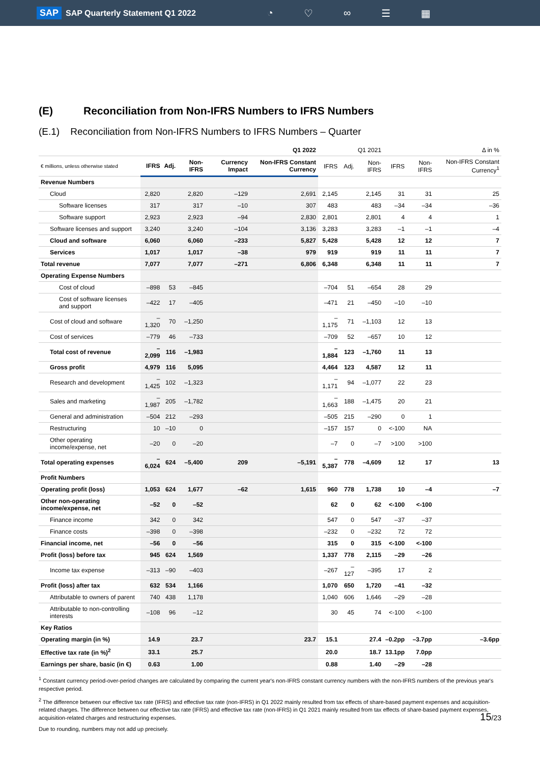SAP SAP Quarterly Statement Q1 2022 ◔ ♡ ∞ ☰ ▦
(E) Reconciliation from Non-IFRS Numbers to IFRS Numbers
(E.1) Reconciliation from Non-IFRS Numbers to IFRS Numbers – Quarter
| | Q1 2022 | | | | | Q1 2021 | | | Δ in % | | |
| --- | --- | --- | --- | --- | --- | --- | --- | --- | --- | --- | --- |
| € millions, unless otherwise stated | IFRS | Adj. | Non-IFRS | Currency Impact | Non-IFRS Constant Currency | IFRS | Adj. | Non-IFRS | IFRS | Non-IFRS | Non-IFRS Constant Currency<sup>1</sup> |
| Revenue Numbers | | | | | | | | | | | |
| Cloud | 2,820 | | 2,820 | –129 | 2,691 | 2,145 | | 2,145 | 31 | 31 | 25 |
| Software licenses | 317 | | 317 | –10 | 307 | 483 | | 483 | –34 | –34 | –36 |
| Software support | 2,923 | | 2,923 | –94 | 2,830 | 2,801 | | 2,801 | 4 | 4 | 1 |
| Software licenses and support | 3,240 | | 3,240 | –104 | 3,136 | 3,283 | | 3,283 | –1 | –1 | –4 |
| Cloud and software | 6,060 | | 6,060 | –233 | 5,827 | 5,428 | | 5,428 | 12 | 12 | 7 |
| Services | 1,017 | | 1,017 | –38 | 979 | 919 | | 919 | 11 | 11 | 7 |
| Total revenue | 7,077 | | 7,077 | –271 | 6,806 | 6,348 | | 6,348 | 11 | 11 | 7 |
| Operating Expense Numbers | | | | | | | | | | | |
| Cost of cloud | –898 | 53 | –845 | | | –704 | 51 | –654 | 28 | 29 | |
| Cost of software licenses and support | –422 | 17 | –405 | | | –471 | 21 | –450 | –10 | –10 | |
| Cost of cloud and software | –1,320 | 70 | –1,250 | | | –1,175 | 71 | –1,103 | 12 | 13 | |
| Cost of services | –779 | 46 | –733 | | | –709 | 52 | –657 | 10 | 12 | |
| Total cost of revenue | –2,099 | 116 | –1,983 | | | –1,884 | 123 | –1,760 | 11 | 13 | |
| Gross profit | 4,979 | 116 | 5,095 | | | 4,464 | 123 | 4,587 | 12 | 11 | |
| Research and development | –1,425 | 102 | –1,323 | | | –1,171 | 94 | –1,077 | 22 | 23 | |
| Sales and marketing | –1,987 | 205 | –1,782 | | | –1,663 | 188 | –1,475 | 20 | 21 | |
| General and administration | –504 | 212 | –293 | | | –505 | 215 | –290 | 0 | 1 | |
| Restructuring | 10 | –10 | 0 | | | –157 | 157 | 0 | <-100 | NA | |
| Other operating income/expense, net | –20 | 0 | –20 | | | –7 | 0 | –7 | >100 | >100 | |
| Total operating expenses | –6,024 | 624 | –5,400 | 209 | –5,191 | –5,387 | 778 | –4,609 | 12 | 17 | 13 |
| Profit Numbers | | | | | | | | | | | |
| Operating profit (loss) | 1,053 | 624 | 1,677 | –62 | 1,615 | 960 | 778 | 1,738 | 10 | –4 | –7 |
| Other non-operating income/expense, net | –52 | 0 | –52 | | | 62 | 0 | 62 | <-100 | <-100 | |
| Finance income | 342 | 0 | 342 | | | 547 | 0 | 547 | –37 | –37 | |
| Finance costs | –398 | 0 | –398 | | | –232 | 0 | –232 | 72 | 72 | |
| Financial income, net | –56 | 0 | –56 | | | 315 | 0 | 315 | <-100 | <-100 | |
| Profit (loss) before tax | 945 | 624 | 1,569 | | | 1,337 | 778 | 2,115 | –29 | –26 | |
| Income tax expense | –313 | –90 | –403 | | | –267 | –127 | –395 | 17 | 2 | |
| Profit (loss) after tax | 632 | 534 | 1,166 | | | 1,070 | 650 | 1,720 | –41 | –32 | |
| Attributable to owners of parent | 740 | 438 | 1,178 | | | 1,040 | 606 | 1,646 | –29 | –28 | |
| Attributable to non-controlling interests | –108 | 96 | –12 | | | 30 | 45 | 74 | <-100 | <-100 | |
| Key Ratios | | | | | | | | | | | |
| Operating margin (in %) | 14.9 | | 23.7 | | 23.7 | 15.1 | | 27.4 | –0.2pp | –3.7pp | –3.6pp |
| Effective tax rate (in %)<sup>2</sup> | 33.1 | | 25.7 | | | 20.0 | | 18.7 | 13.1pp | 7.0pp | |
| Earnings per share, basic (in €) | 0.63 | | 1.00 | | | 0.88 | | 1.40 | –29 | –28 | |
<sup>1</sup> Constant currency period-over-period changes are calculated by comparing the current year's non-IFRS constant currency numbers with the non-IFRS numbers of the previous year's respective period.
<sup>2</sup> The difference between our effective tax rate (IFRS) and effective tax rate (non-IFRS) in Q1 2022 mainly resulted from tax effects of share-based payment expenses and acquisition-related charges. The difference between our effective tax rate (IFRS) and effective tax rate (non-IFRS) in Q1 2021 mainly resulted from tax effects of share-based payment expenses, acquisition-related charges and restructuring expenses.
Due to rounding, numbers may not add up precisely.
15/23